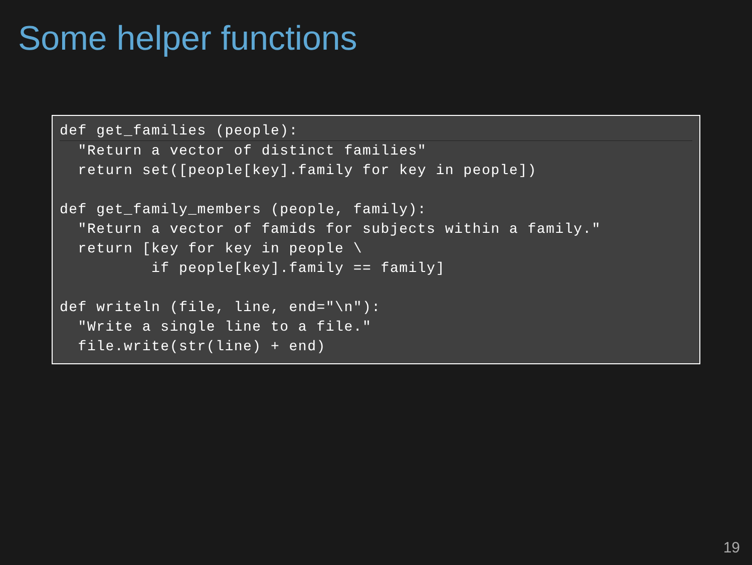Some helper functions
def get_families (people):
  "Return a vector of distinct families"
  return set([people[key].family for key in people])

def get_family_members (people, family):
  "Return a vector of famids for subjects within a family."
  return [key for key in people \
          if people[key].family == family]

def writeln (file, line, end="\n"):
  "Write a single line to a file."
  file.write(str(line) + end)
19